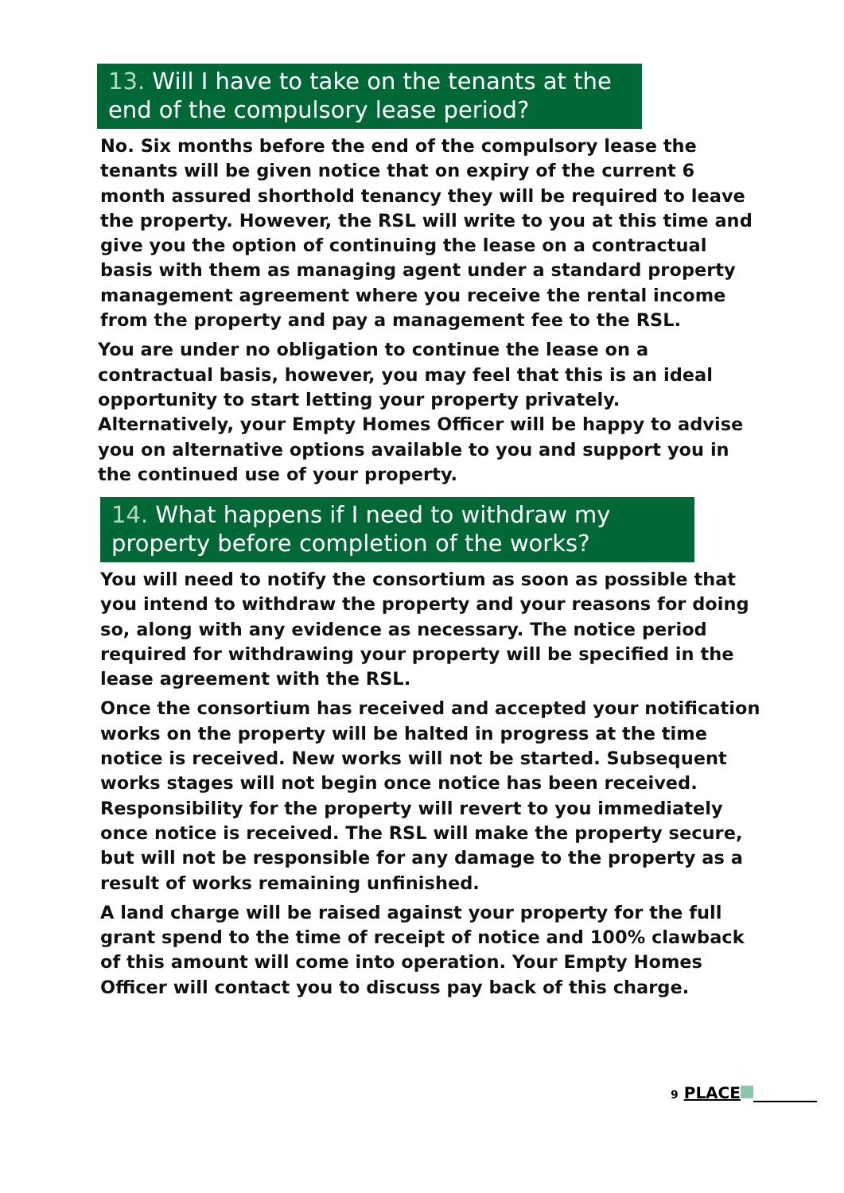13. Will I have to take on the tenants at the end of the compulsory lease period?
No. Six months before the end of the compulsory lease the tenants will be given notice that on expiry of the current 6 month assured shorthold tenancy they will be required to leave the property. However, the RSL will write to you at this time and give you the option of continuing the lease on a contractual basis with them as managing agent under a standard property management agreement where you receive the rental income from the property and pay a management fee to the RSL.
You are under no obligation to continue the lease on a contractual basis, however, you may feel that this is an ideal opportunity to start letting your property privately. Alternatively, your Empty Homes Officer will be happy to advise you on alternative options available to you and support you in the continued use of your property.
14. What happens if I need to withdraw my property before completion of the works?
You will need to notify the consortium as soon as possible that you intend to withdraw the property and your reasons for doing so, along with any evidence as necessary. The notice period required for withdrawing your property will be specified in the lease agreement with the RSL.
Once the consortium has received and accepted your notification works on the property will be halted in progress at the time notice is received. New works will not be started. Subsequent works stages will not begin once notice has been received. Responsibility for the property will revert to you immediately once notice is received. The RSL will make the property secure, but will not be responsible for any damage to the property as a result of works remaining unfinished.
A land charge will be raised against your property for the full grant spend to the time of receipt of notice and 100% clawback of this amount will come into operation. Your Empty Homes Officer will contact you to discuss pay back of this charge.
9 PLACE